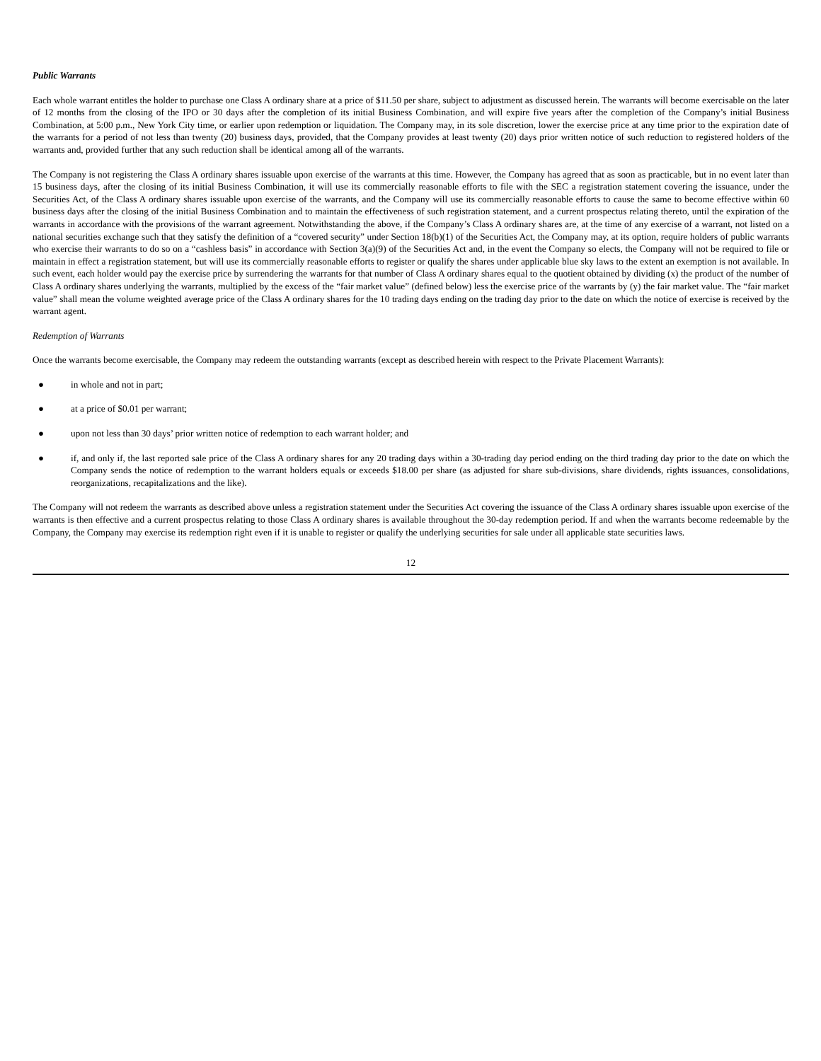Public Warrants
Each whole warrant entitles the holder to purchase one Class A ordinary share at a price of $11.50 per share, subject to adjustment as discussed herein. The warrants will become exercisable on the later of 12 months from the closing of the IPO or 30 days after the completion of its initial Business Combination, and will expire five years after the completion of the Company’s initial Business Combination, at 5:00 p.m., New York City time, or earlier upon redemption or liquidation. The Company may, in its sole discretion, lower the exercise price at any time prior to the expiration date of the warrants for a period of not less than twenty (20) business days, provided, that the Company provides at least twenty (20) days prior written notice of such reduction to registered holders of the warrants and, provided further that any such reduction shall be identical among all of the warrants.
The Company is not registering the Class A ordinary shares issuable upon exercise of the warrants at this time. However, the Company has agreed that as soon as practicable, but in no event later than 15 business days, after the closing of its initial Business Combination, it will use its commercially reasonable efforts to file with the SEC a registration statement covering the issuance, under the Securities Act, of the Class A ordinary shares issuable upon exercise of the warrants, and the Company will use its commercially reasonable efforts to cause the same to become effective within 60 business days after the closing of the initial Business Combination and to maintain the effectiveness of such registration statement, and a current prospectus relating thereto, until the expiration of the warrants in accordance with the provisions of the warrant agreement. Notwithstanding the above, if the Company’s Class A ordinary shares are, at the time of any exercise of a warrant, not listed on a national securities exchange such that they satisfy the definition of a “covered security” under Section 18(b)(1) of the Securities Act, the Company may, at its option, require holders of public warrants who exercise their warrants to do so on a “cashless basis” in accordance with Section 3(a)(9) of the Securities Act and, in the event the Company so elects, the Company will not be required to file or maintain in effect a registration statement, but will use its commercially reasonable efforts to register or qualify the shares under applicable blue sky laws to the extent an exemption is not available. In such event, each holder would pay the exercise price by surrendering the warrants for that number of Class A ordinary shares equal to the quotient obtained by dividing (x) the product of the number of Class A ordinary shares underlying the warrants, multiplied by the excess of the “fair market value” (defined below) less the exercise price of the warrants by (y) the fair market value. The “fair market value” shall mean the volume weighted average price of the Class A ordinary shares for the 10 trading days ending on the trading day prior to the date on which the notice of exercise is received by the warrant agent.
Redemption of Warrants
Once the warrants become exercisable, the Company may redeem the outstanding warrants (except as described herein with respect to the Private Placement Warrants):
● in whole and not in part;
● at a price of $0.01 per warrant;
● upon not less than 30 days’ prior written notice of redemption to each warrant holder; and
● if, and only if, the last reported sale price of the Class A ordinary shares for any 20 trading days within a 30-trading day period ending on the third trading day prior to the date on which the Company sends the notice of redemption to the warrant holders equals or exceeds $18.00 per share (as adjusted for share sub-divisions, share dividends, rights issuances, consolidations, reorganizations, recapitalizations and the like).
The Company will not redeem the warrants as described above unless a registration statement under the Securities Act covering the issuance of the Class A ordinary shares issuable upon exercise of the warrants is then effective and a current prospectus relating to those Class A ordinary shares is available throughout the 30-day redemption period. If and when the warrants become redeemable by the Company, the Company may exercise its redemption right even if it is unable to register or qualify the underlying securities for sale under all applicable state securities laws.
12